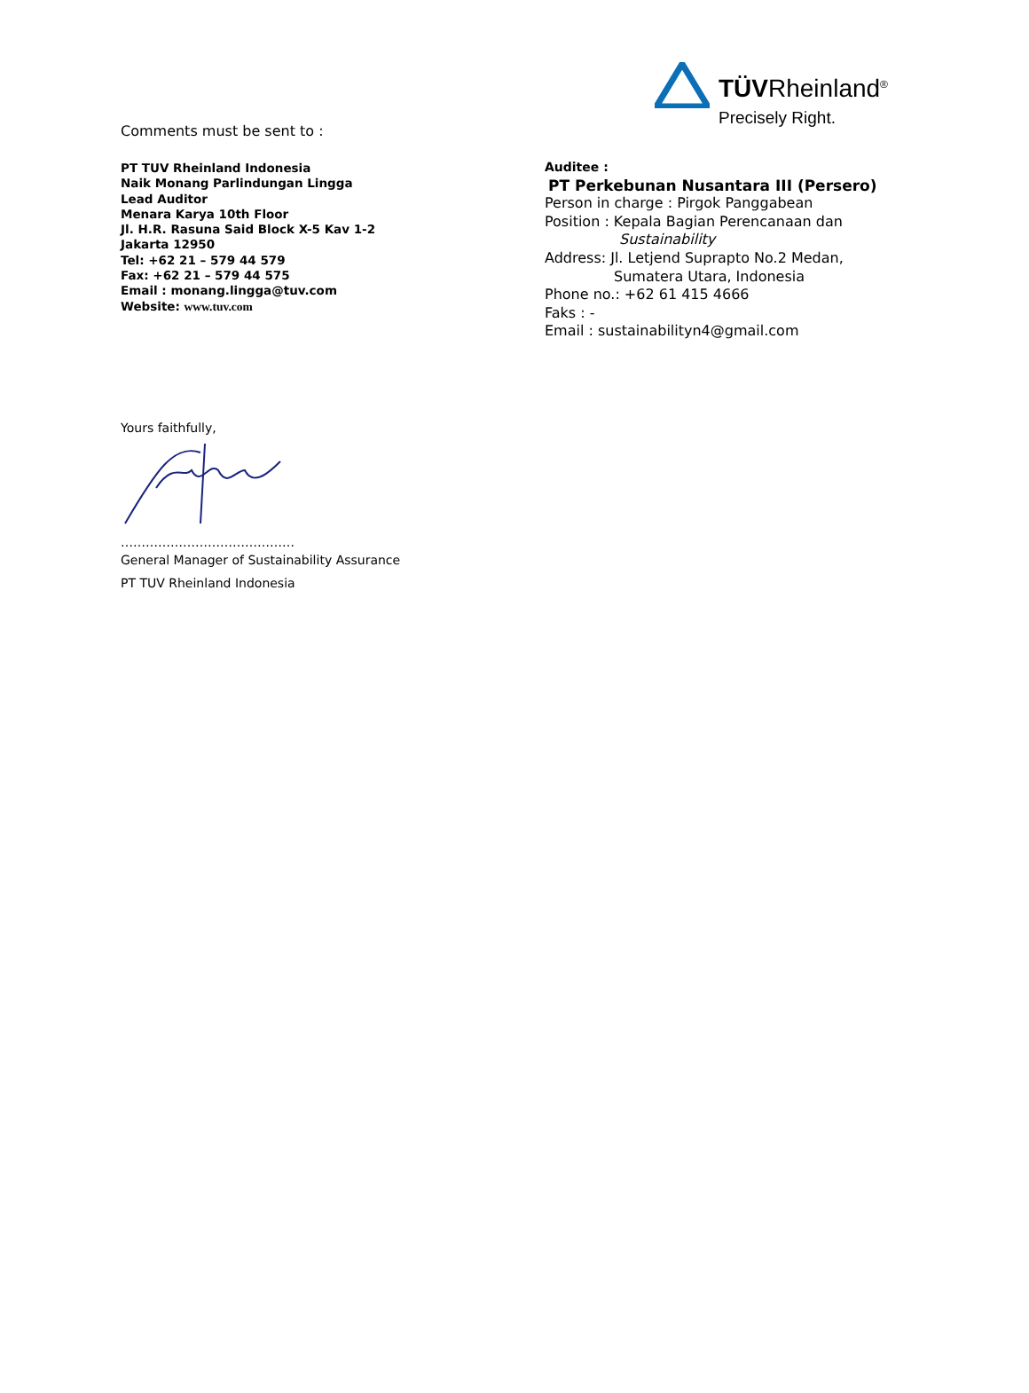TÜVRheinland<sup>®</sup>
Precisely Right.
Comments must be sent to :
PT TUV Rheinland Indonesia
Naik Monang Parlindungan Lingga
Lead Auditor
Menara Karya 10th Floor
Jl. H.R. Rasuna Said Block X-5 Kav 1-2
Jakarta 12950
Tel: +62 21 – 579 44 579
Fax: +62 21 – 579 44 575
Email : monang.lingga@tuv.com
Website: www.tuv.com
Auditee :
PT Perkebunan Nusantara III (Persero)
Person in charge : Pirgok Panggabean
Position : Kepala Bagian Perencanaan dan
Sustainability
Address: Jl. Letjend Suprapto No.2 Medan,
Sumatera Utara, Indonesia
Phone no.: +62 61 415 4666
Faks : -
Email : sustainabilityn4@gmail.com
Yours faithfully,
……………………………………
General Manager of Sustainability Assurance
PT TUV Rheinland Indonesia